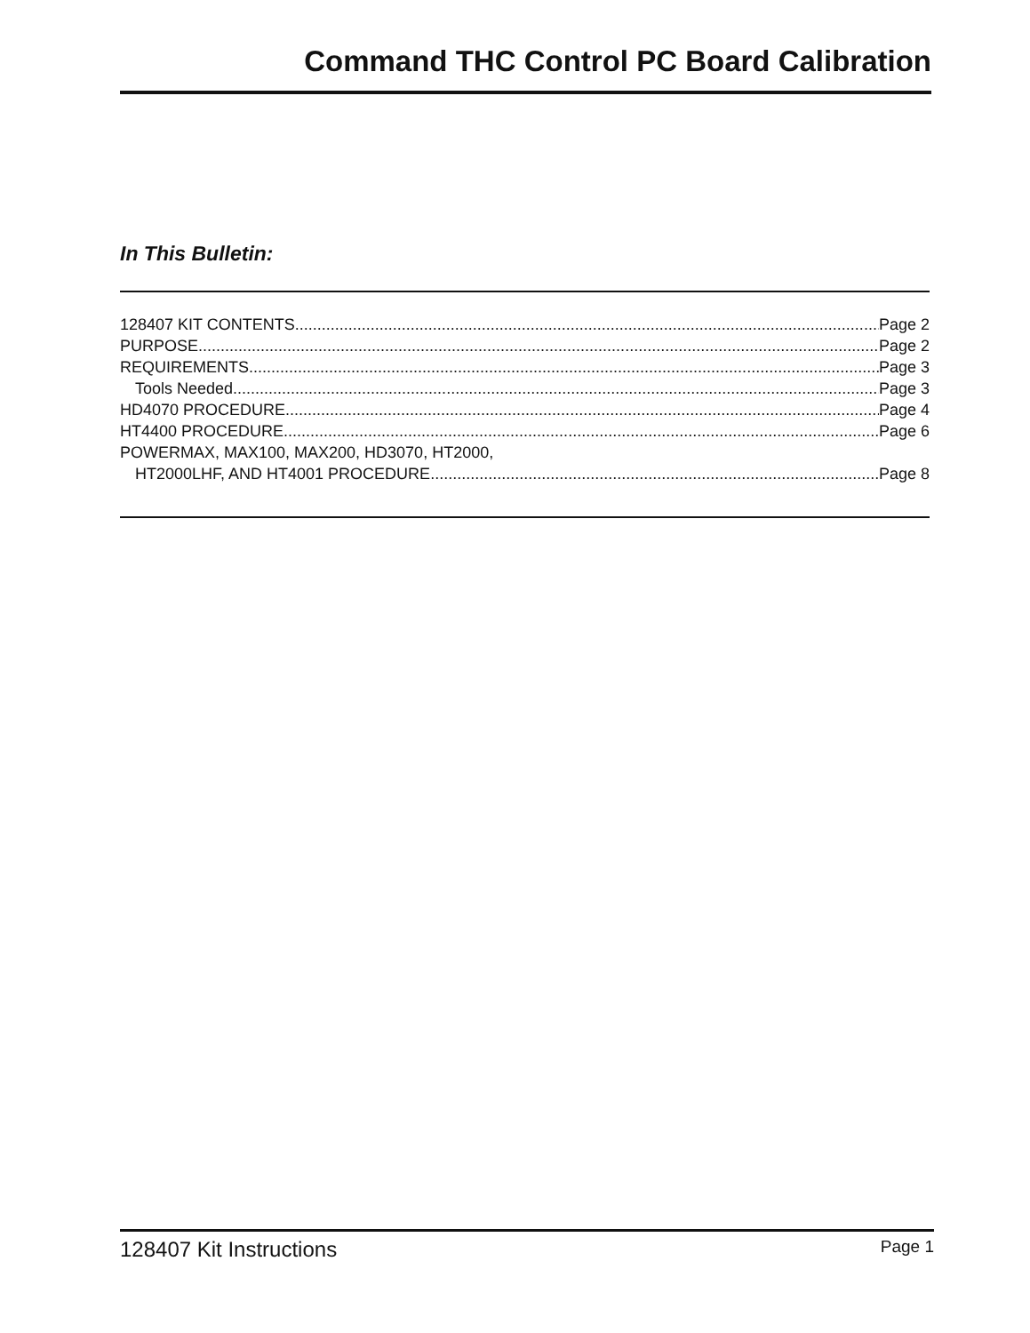Command THC Control PC Board Calibration
In This Bulletin:
128407 KIT CONTENTS Page 2
PURPOSE Page 2
REQUIREMENTS Page 3
Tools Needed Page 3
HD4070 PROCEDURE Page 4
HT4400 PROCEDURE Page 6
POWERMAX, MAX100, MAX200, HD3070, HT2000,
HT2000LHF, AND HT4001 PROCEDURE Page 8
128407 Kit Instructions Page 1